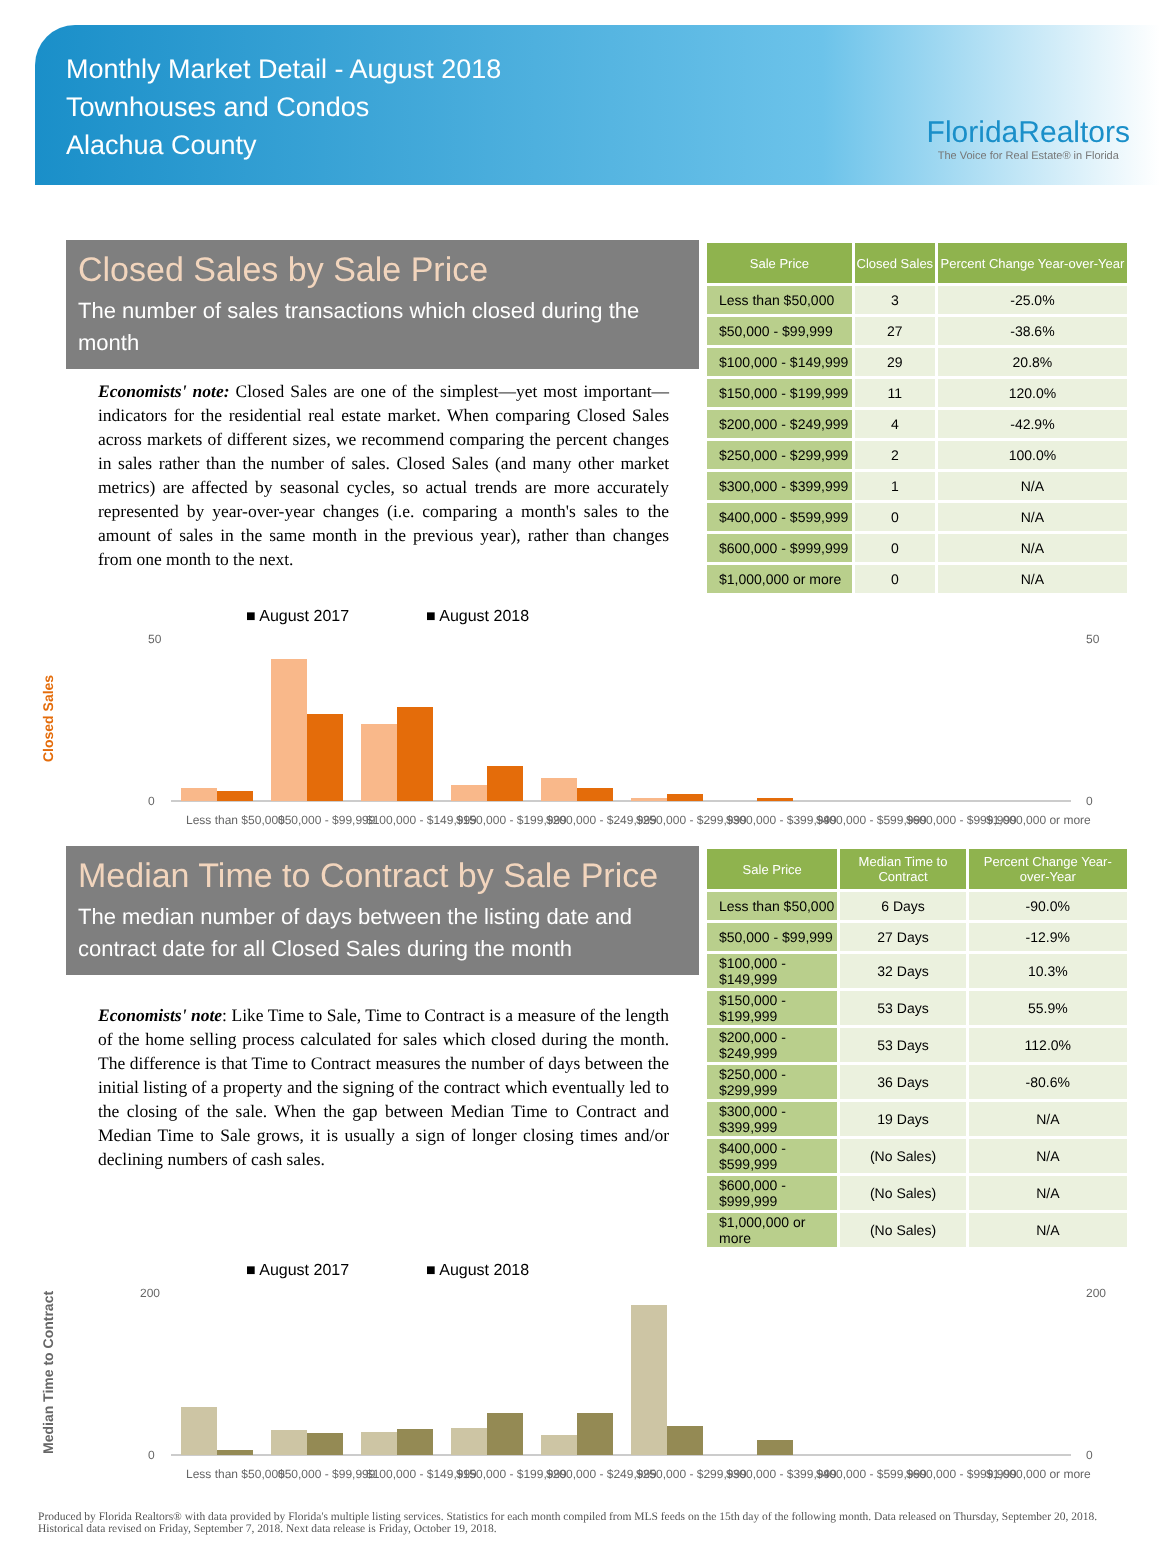Monthly Market Detail - August 2018
Townhouses and Condos
Alachua County
FloridaRealtors
The Voice for Real Estate® in Florida
Closed Sales by Sale Price
The number of sales transactions which closed during the month
Economists' note: Closed Sales are one of the simplest—yet most important—indicators for the residential real estate market. When comparing Closed Sales across markets of different sizes, we recommend comparing the percent changes in sales rather than the number of sales. Closed Sales (and many other market metrics) are affected by seasonal cycles, so actual trends are more accurately represented by year-over-year changes (i.e. comparing a month's sales to the amount of sales in the same month in the previous year), rather than changes from one month to the next.
| Sale Price | Closed Sales | Percent Change Year-over-Year |
| --- | --- | --- |
| Less than $50,000 | 3 | -25.0% |
| $50,000 - $99,999 | 27 | -38.6% |
| $100,000 - $149,999 | 29 | 20.8% |
| $150,000 - $199,999 | 11 | 120.0% |
| $200,000 - $249,999 | 4 | -42.9% |
| $250,000 - $299,999 | 2 | 100.0% |
| $300,000 - $399,999 | 1 | N/A |
| $400,000 - $599,999 | 0 | N/A |
| $600,000 - $999,999 | 0 | N/A |
| $1,000,000 or more | 0 | N/A |
Closed Sales
■ August 2017
■ August 2018
50
0
50
0
Less than $50,000
$50,000 - $99,999
$100,000 - $149,999
$150,000 - $199,999
$200,000 - $249,999
$250,000 - $299,999
$300,000 - $399,999
$400,000 - $599,999
$600,000 - $999,999
$1,000,000 or more
Median Time to Contract by Sale Price
The median number of days between the listing date and contract date for all Closed Sales during the month
Economists' note: Like Time to Sale, Time to Contract is a measure of the length of the home selling process calculated for sales which closed during the month. The difference is that Time to Contract measures the number of days between the initial listing of a property and the signing of the contract which eventually led to the closing of the sale. When the gap between Median Time to Contract and Median Time to Sale grows, it is usually a sign of longer closing times and/or declining numbers of cash sales.
| Sale Price | Median Time to Contract | Percent Change Year-over-Year |
| --- | --- | --- |
| Less than $50,000 | 6 Days | -90.0% |
| $50,000 - $99,999 | 27 Days | -12.9% |
| $100,000 - $149,999 | 32 Days | 10.3% |
| $150,000 - $199,999 | 53 Days | 55.9% |
| $200,000 - $249,999 | 53 Days | 112.0% |
| $250,000 - $299,999 | 36 Days | -80.6% |
| $300,000 - $399,999 | 19 Days | N/A |
| $400,000 - $599,999 | (No Sales) | N/A |
| $600,000 - $999,999 | (No Sales) | N/A |
| $1,000,000 or more | (No Sales) | N/A |
Median Time to Contract
■ August 2017
■ August 2018
200
0
200
0
Less than $50,000
$50,000 - $99,999
$100,000 - $149,999
$150,000 - $199,999
$200,000 - $249,999
$250,000 - $299,999
$300,000 - $399,999
$400,000 - $599,999
$600,000 - $999,999
$1,000,000 or more
Produced by Florida Realtors® with data provided by Florida's multiple listing services. Statistics for each month compiled from MLS feeds on the 15th day of the following month. Data released on Thursday, September 20, 2018. Historical data revised on Friday, September 7, 2018. Next data release is Friday, October 19, 2018.